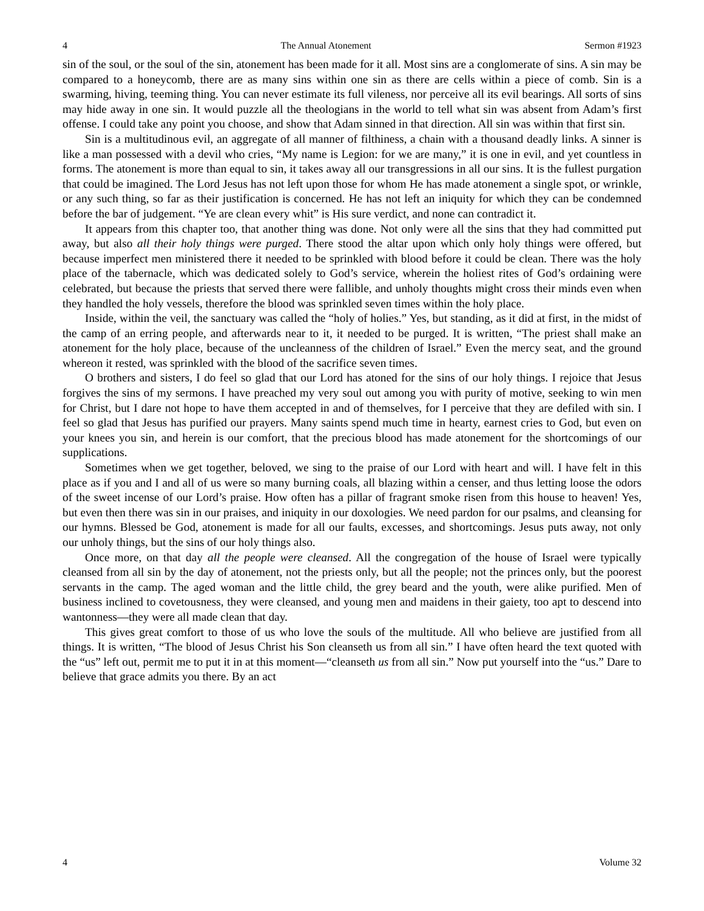4 The Annual Atonement Sermon #1923
sin of the soul, or the soul of the sin, atonement has been made for it all. Most sins are a conglomerate of sins. A sin may be compared to a honeycomb, there are as many sins within one sin as there are cells within a piece of comb. Sin is a swarming, hiving, teeming thing. You can never estimate its full vileness, nor perceive all its evil bearings. All sorts of sins may hide away in one sin. It would puzzle all the theologians in the world to tell what sin was absent from Adam’s first offense. I could take any point you choose, and show that Adam sinned in that direction. All sin was within that first sin.
Sin is a multitudinous evil, an aggregate of all manner of filthiness, a chain with a thousand deadly links. A sinner is like a man possessed with a devil who cries, “My name is Legion: for we are many,” it is one in evil, and yet countless in forms. The atonement is more than equal to sin, it takes away all our transgressions in all our sins. It is the fullest purgation that could be imagined. The Lord Jesus has not left upon those for whom He has made atonement a single spot, or wrinkle, or any such thing, so far as their justification is concerned. He has not left an iniquity for which they can be condemned before the bar of judgement. “Ye are clean every whit” is His sure verdict, and none can contradict it.
It appears from this chapter too, that another thing was done. Not only were all the sins that they had committed put away, but also all their holy things were purged. There stood the altar upon which only holy things were offered, but because imperfect men ministered there it needed to be sprinkled with blood before it could be clean. There was the holy place of the tabernacle, which was dedicated solely to God’s service, wherein the holiest rites of God’s ordaining were celebrated, but because the priests that served there were fallible, and unholy thoughts might cross their minds even when they handled the holy vessels, therefore the blood was sprinkled seven times within the holy place.
Inside, within the veil, the sanctuary was called the “holy of holies.” Yes, but standing, as it did at first, in the midst of the camp of an erring people, and afterwards near to it, it needed to be purged. It is written, “The priest shall make an atonement for the holy place, because of the uncleanness of the children of Israel.” Even the mercy seat, and the ground whereon it rested, was sprinkled with the blood of the sacrifice seven times.
O brothers and sisters, I do feel so glad that our Lord has atoned for the sins of our holy things. I rejoice that Jesus forgives the sins of my sermons. I have preached my very soul out among you with purity of motive, seeking to win men for Christ, but I dare not hope to have them accepted in and of themselves, for I perceive that they are defiled with sin. I feel so glad that Jesus has purified our prayers. Many saints spend much time in hearty, earnest cries to God, but even on your knees you sin, and herein is our comfort, that the precious blood has made atonement for the shortcomings of our supplications.
Sometimes when we get together, beloved, we sing to the praise of our Lord with heart and will. I have felt in this place as if you and I and all of us were so many burning coals, all blazing within a censer, and thus letting loose the odors of the sweet incense of our Lord’s praise. How often has a pillar of fragrant smoke risen from this house to heaven! Yes, but even then there was sin in our praises, and iniquity in our doxologies. We need pardon for our psalms, and cleansing for our hymns. Blessed be God, atonement is made for all our faults, excesses, and shortcomings. Jesus puts away, not only our unholy things, but the sins of our holy things also.
Once more, on that day all the people were cleansed. All the congregation of the house of Israel were typically cleansed from all sin by the day of atonement, not the priests only, but all the people; not the princes only, but the poorest servants in the camp. The aged woman and the little child, the grey beard and the youth, were alike purified. Men of business inclined to covetousness, they were cleansed, and young men and maidens in their gaiety, too apt to descend into wantonness—they were all made clean that day.
This gives great comfort to those of us who love the souls of the multitude. All who believe are justified from all things. It is written, “The blood of Jesus Christ his Son cleanseth us from all sin.” I have often heard the text quoted with the “us” left out, permit me to put it in at this moment—“cleanseth us from all sin.” Now put yourself into the “us.” Dare to believe that grace admits you there. By an act
4 Volume 32